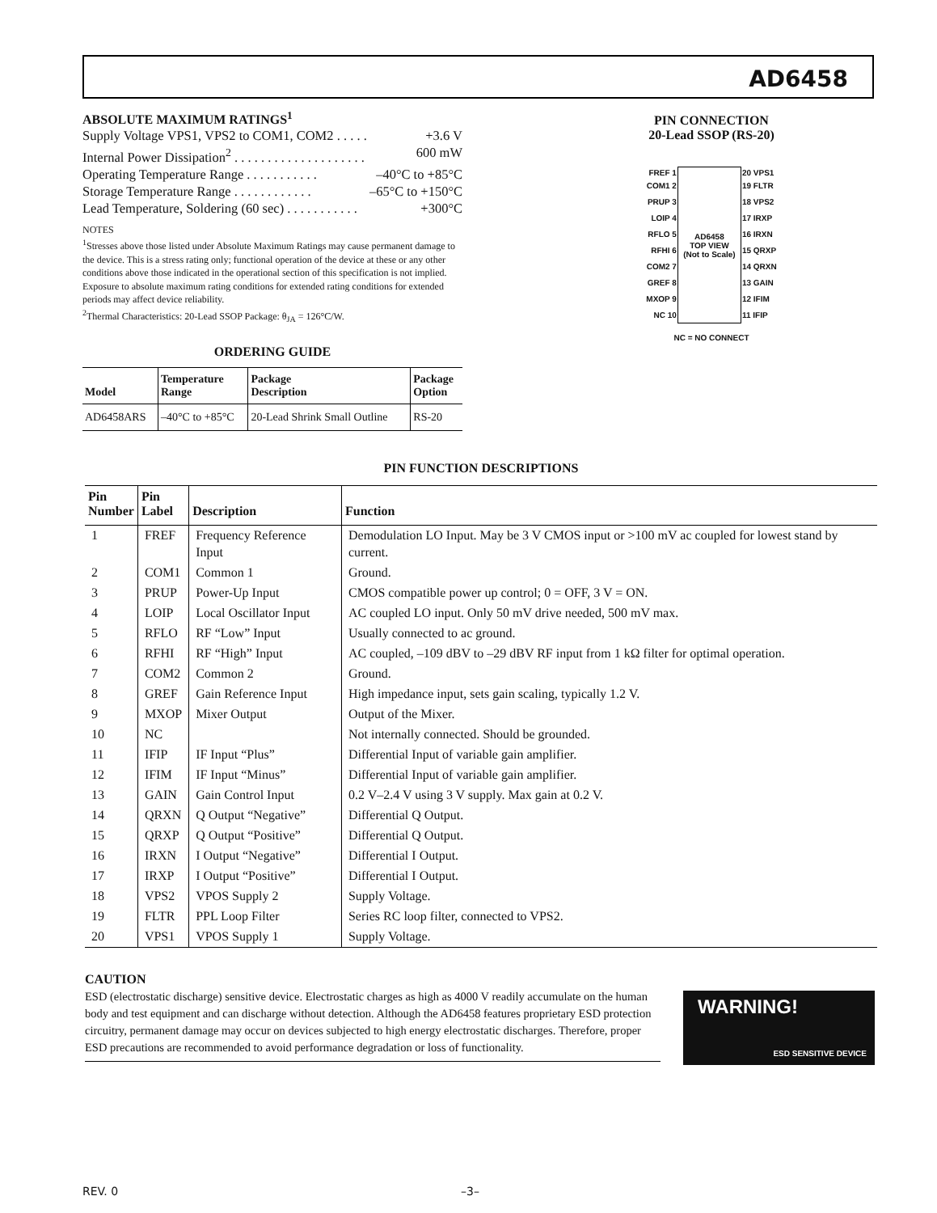AD6458
ABSOLUTE MAXIMUM RATINGS<sup>1</sup>
Supply Voltage VPS1, VPS2 to COM1, COM2 . . . . . +3.6 V
Internal Power Dissipation<sup>2</sup> . . . . . . . . . . . . . . . . . . . . 600 mW
Operating Temperature Range . . . . . . . . . . . –40°C to +85°C
Storage Temperature Range . . . . . . . . . . . . –65°C to +150°C
Lead Temperature, Soldering (60 sec) . . . . . . . . . . . +300°C
NOTES
<sup>1</sup> Stresses above those listed under Absolute Maximum Ratings may cause permanent damage to the device. This is a stress rating only; functional operation of the device at these or any other conditions above those indicated in the operational section of this specification is not implied. Exposure to absolute maximum rating conditions for extended rating conditions for extended periods may affect device reliability.
<sup>2</sup> Thermal Characteristics: 20-Lead SSOP Package: θ<sub>JA</sub> = 126°C/W.
ORDERING GUIDE
| Model | Temperature Range | Package Description | Package Option |
| --- | --- | --- | --- |
| AD6458ARS | –40°C to +85°C | 20-Lead Shrink Small Outline | RS-20 |
PIN CONNECTION
20-Lead SSOP (RS-20)
| FREF 1 | AD6458 TOP VIEW (Not to Scale) | 20 VPS1 |
| COM1 2 | | 19 FLTR |
| PRUP 3 | | 18 VPS2 |
| LOIP 4 | | 17 IRXP |
| RFLO 5 | | 16 IRXN |
| RFHI 6 | | 15 QRXP |
| COM2 7 | | 14 QRXN |
| GREF 8 | | 13 GAIN |
| MXOP 9 | | 12 IFIM |
| NC 10 | | 11 IFIP |
NC = NO CONNECT
PIN FUNCTION DESCRIPTIONS
| Pin Number | Pin Label | Description | Function |
| --- | --- | --- | --- |
| 1 | FREF | Frequency Reference Input | Demodulation LO Input. May be 3 V CMOS input or >100 mV ac coupled for lowest stand by current. |
| 2 | COM1 | Common 1 | Ground. |
| 3 | PRUP | Power-Up Input | CMOS compatible power up control; 0 = OFF, 3 V = ON. |
| 4 | LOIP | Local Oscillator Input | AC coupled LO input. Only 50 mV drive needed, 500 mV max. |
| 5 | RFLO | RF “Low” Input | Usually connected to ac ground. |
| 6 | RFHI | RF “High” Input | AC coupled, –109 dBV to –29 dBV RF input from 1 kΩ filter for optimal operation. |
| 7 | COM2 | Common 2 | Ground. |
| 8 | GREF | Gain Reference Input | High impedance input, sets gain scaling, typically 1.2 V. |
| 9 | MXOP | Mixer Output | Output of the Mixer. |
| 10 | NC | | Not internally connected. Should be grounded. |
| 11 | IFIP | IF Input “Plus” | Differential Input of variable gain amplifier. |
| 12 | IFIM | IF Input “Minus” | Differential Input of variable gain amplifier. |
| 13 | GAIN | Gain Control Input | 0.2 V–2.4 V using 3 V supply. Max gain at 0.2 V. |
| 14 | QRXN | Q Output “Negative” | Differential Q Output. |
| 15 | QRXP | Q Output “Positive” | Differential Q Output. |
| 16 | IRXN | I Output “Negative” | Differential I Output. |
| 17 | IRXP | I Output “Positive” | Differential I Output. |
| 18 | VPS2 | VPOS Supply 2 | Supply Voltage. |
| 19 | FLTR | PPL Loop Filter | Series RC loop filter, connected to VPS2. |
| 20 | VPS1 | VPOS Supply 1 | Supply Voltage. |
CAUTION
ESD (electrostatic discharge) sensitive device. Electrostatic charges as high as 4000 V readily accumulate on the human body and test equipment and can discharge without detection. Although the AD6458 features proprietary ESD protection circuitry, permanent damage may occur on devices subjected to high energy electrostatic discharges. Therefore, proper ESD precautions are recommended to avoid performance degradation or loss of functionality.
WARNING!
ESD SENSITIVE DEVICE
REV. 0 –3–